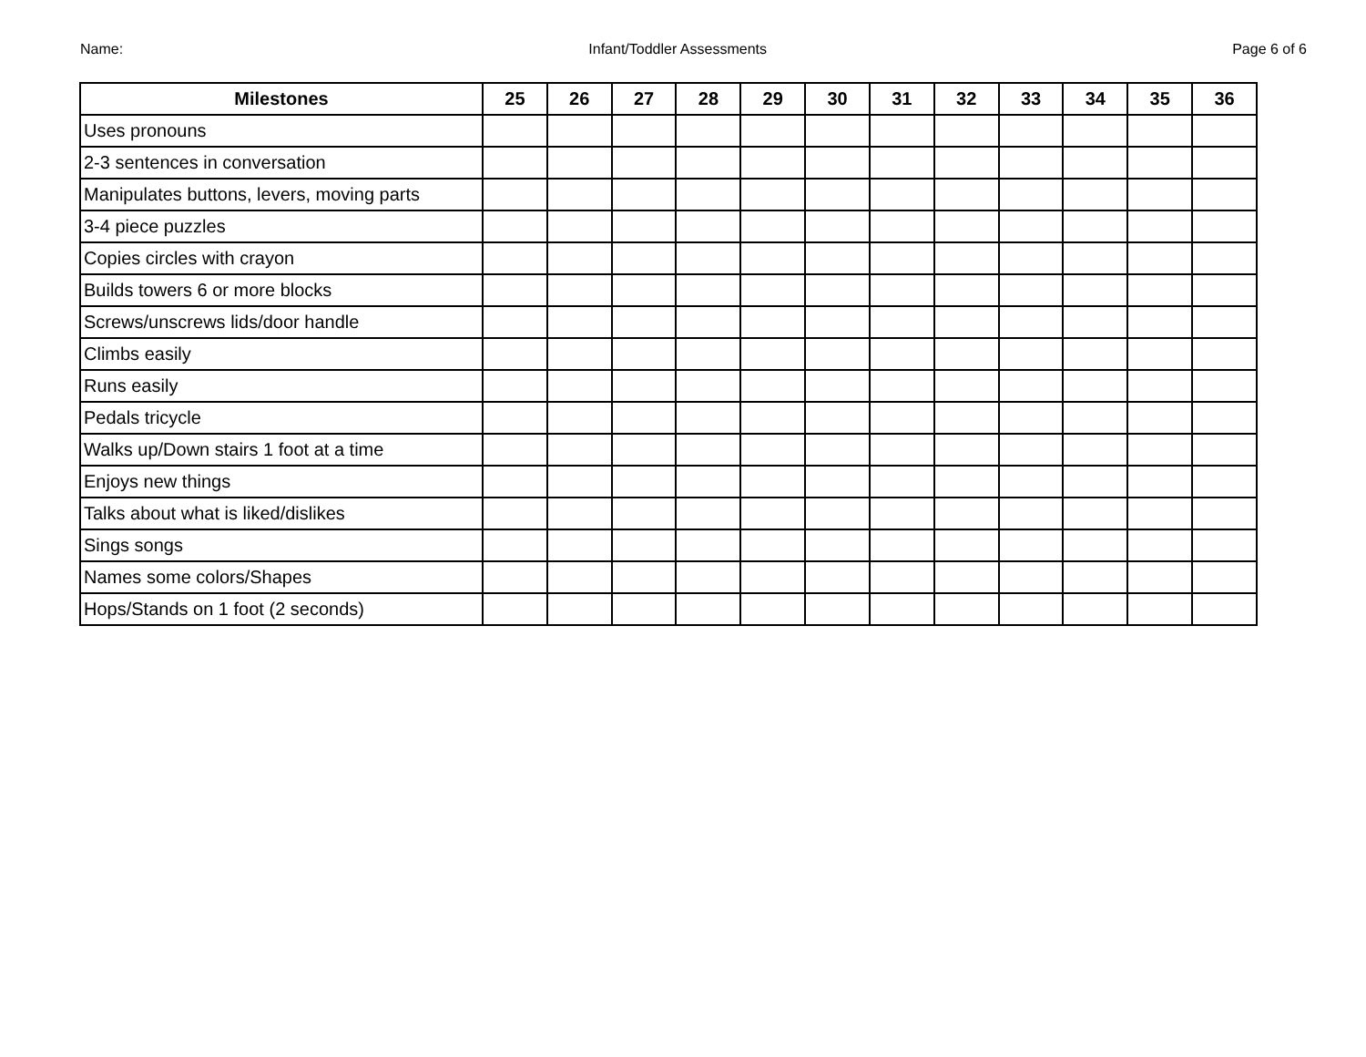Name: Infant/Toddler Assessments Page 6 of 6
| Milestones | 25 | 26 | 27 | 28 | 29 | 30 | 31 | 32 | 33 | 34 | 35 | 36 |
| --- | --- | --- | --- | --- | --- | --- | --- | --- | --- | --- | --- | --- |
| Uses pronouns | | | | | | | | | | | | |
| 2-3 sentences in conversation | | | | | | | | | | | | |
| Manipulates buttons, levers, moving parts | | | | | | | | | | | | |
| 3-4 piece puzzles | | | | | | | | | | | | |
| Copies circles with crayon | | | | | | | | | | | | |
| Builds towers 6 or more blocks | | | | | | | | | | | | |
| Screws/unscrews lids/door handle | | | | | | | | | | | | |
| Climbs easily | | | | | | | | | | | | |
| Runs easily | | | | | | | | | | | | |
| Pedals tricycle | | | | | | | | | | | | |
| Walks up/Down stairs 1 foot at a time | | | | | | | | | | | | |
| Enjoys new things | | | | | | | | | | | | |
| Talks about what is liked/dislikes | | | | | | | | | | | | |
| Sings songs | | | | | | | | | | | | |
| Names some colors/Shapes | | | | | | | | | | | | |
| Hops/Stands on 1 foot (2 seconds) | | | | | | | | | | | | |